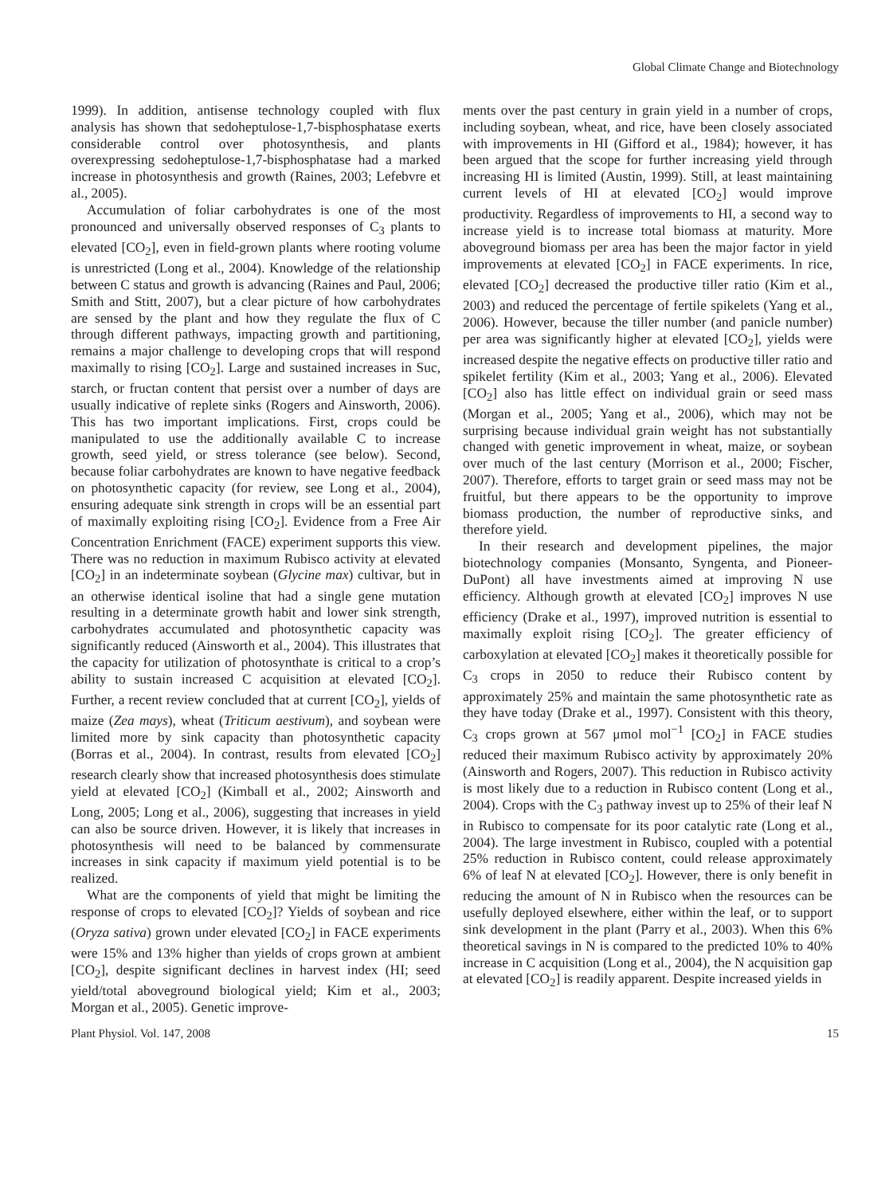Global Climate Change and Biotechnology
1999). In addition, antisense technology coupled with flux analysis has shown that sedoheptulose-1,7-bisphosphatase exerts considerable control over photosynthesis, and plants overexpressing sedoheptulose-1,7-bisphosphatase had a marked increase in photosynthesis and growth (Raines, 2003; Lefebvre et al., 2005).
Accumulation of foliar carbohydrates is one of the most pronounced and universally observed responses of C<sub>3</sub> plants to elevated [CO<sub>2</sub>], even in field-grown plants where rooting volume is unrestricted (Long et al., 2004). Knowledge of the relationship between C status and growth is advancing (Raines and Paul, 2006; Smith and Stitt, 2007), but a clear picture of how carbohydrates are sensed by the plant and how they regulate the flux of C through different pathways, impacting growth and partitioning, remains a major challenge to developing crops that will respond maximally to rising [CO<sub>2</sub>]. Large and sustained increases in Suc, starch, or fructan content that persist over a number of days are usually indicative of replete sinks (Rogers and Ainsworth, 2006). This has two important implications. First, crops could be manipulated to use the additionally available C to increase growth, seed yield, or stress tolerance (see below). Second, because foliar carbohydrates are known to have negative feedback on photosynthetic capacity (for review, see Long et al., 2004), ensuring adequate sink strength in crops will be an essential part of maximally exploiting rising [CO<sub>2</sub>]. Evidence from a Free Air Concentration Enrichment (FACE) experiment supports this view. There was no reduction in maximum Rubisco activity at elevated [CO<sub>2</sub>] in an indeterminate soybean (Glycine max) cultivar, but in an otherwise identical isoline that had a single gene mutation resulting in a determinate growth habit and lower sink strength, carbohydrates accumulated and photosynthetic capacity was significantly reduced (Ainsworth et al., 2004). This illustrates that the capacity for utilization of photosynthate is critical to a crop’s ability to sustain increased C acquisition at elevated [CO<sub>2</sub>]. Further, a recent review concluded that at current [CO<sub>2</sub>], yields of maize (Zea mays), wheat (Triticum aestivum), and soybean were limited more by sink capacity than photosynthetic capacity (Borras et al., 2004). In contrast, results from elevated [CO<sub>2</sub>] research clearly show that increased photosynthesis does stimulate yield at elevated [CO<sub>2</sub>] (Kimball et al., 2002; Ainsworth and Long, 2005; Long et al., 2006), suggesting that increases in yield can also be source driven. However, it is likely that increases in photosynthesis will need to be balanced by commensurate increases in sink capacity if maximum yield potential is to be realized.
What are the components of yield that might be limiting the response of crops to elevated [CO<sub>2</sub>]? Yields of soybean and rice (Oryza sativa) grown under elevated [CO<sub>2</sub>] in FACE experiments were 15% and 13% higher than yields of crops grown at ambient [CO<sub>2</sub>], despite significant declines in harvest index (HI; seed yield/total aboveground biological yield; Kim et al., 2003; Morgan et al., 2005). Genetic improve-
ments over the past century in grain yield in a number of crops, including soybean, wheat, and rice, have been closely associated with improvements in HI (Gifford et al., 1984); however, it has been argued that the scope for further increasing yield through increasing HI is limited (Austin, 1999). Still, at least maintaining current levels of HI at elevated [CO<sub>2</sub>] would improve productivity. Regardless of improvements to HI, a second way to increase yield is to increase total biomass at maturity. More aboveground biomass per area has been the major factor in yield improvements at elevated [CO<sub>2</sub>] in FACE experiments. In rice, elevated [CO<sub>2</sub>] decreased the productive tiller ratio (Kim et al., 2003) and reduced the percentage of fertile spikelets (Yang et al., 2006). However, because the tiller number (and panicle number) per area was significantly higher at elevated [CO<sub>2</sub>], yields were increased despite the negative effects on productive tiller ratio and spikelet fertility (Kim et al., 2003; Yang et al., 2006). Elevated [CO<sub>2</sub>] also has little effect on individual grain or seed mass (Morgan et al., 2005; Yang et al., 2006), which may not be surprising because individual grain weight has not substantially changed with genetic improvement in wheat, maize, or soybean over much of the last century (Morrison et al., 2000; Fischer, 2007). Therefore, efforts to target grain or seed mass may not be fruitful, but there appears to be the opportunity to improve biomass production, the number of reproductive sinks, and therefore yield.
In their research and development pipelines, the major biotechnology companies (Monsanto, Syngenta, and Pioneer-DuPont) all have investments aimed at improving N use efficiency. Although growth at elevated [CO<sub>2</sub>] improves N use efficiency (Drake et al., 1997), improved nutrition is essential to maximally exploit rising [CO<sub>2</sub>]. The greater efficiency of carboxylation at elevated [CO<sub>2</sub>] makes it theoretically possible for C<sub>3</sub> crops in 2050 to reduce their Rubisco content by approximately 25% and maintain the same photosynthetic rate as they have today (Drake et al., 1997). Consistent with this theory, C<sub>3</sub> crops grown at 567 μmol mol<sup>−1</sup> [CO<sub>2</sub>] in FACE studies reduced their maximum Rubisco activity by approximately 20% (Ainsworth and Rogers, 2007). This reduction in Rubisco activity is most likely due to a reduction in Rubisco content (Long et al., 2004). Crops with the C<sub>3</sub> pathway invest up to 25% of their leaf N in Rubisco to compensate for its poor catalytic rate (Long et al., 2004). The large investment in Rubisco, coupled with a potential 25% reduction in Rubisco content, could release approximately 6% of leaf N at elevated [CO<sub>2</sub>]. However, there is only benefit in reducing the amount of N in Rubisco when the resources can be usefully deployed elsewhere, either within the leaf, or to support sink development in the plant (Parry et al., 2003). When this 6% theoretical savings in N is compared to the predicted 10% to 40% increase in C acquisition (Long et al., 2004), the N acquisition gap at elevated [CO<sub>2</sub>] is readily apparent. Despite increased yields in
Plant Physiol. Vol. 147, 2008 15